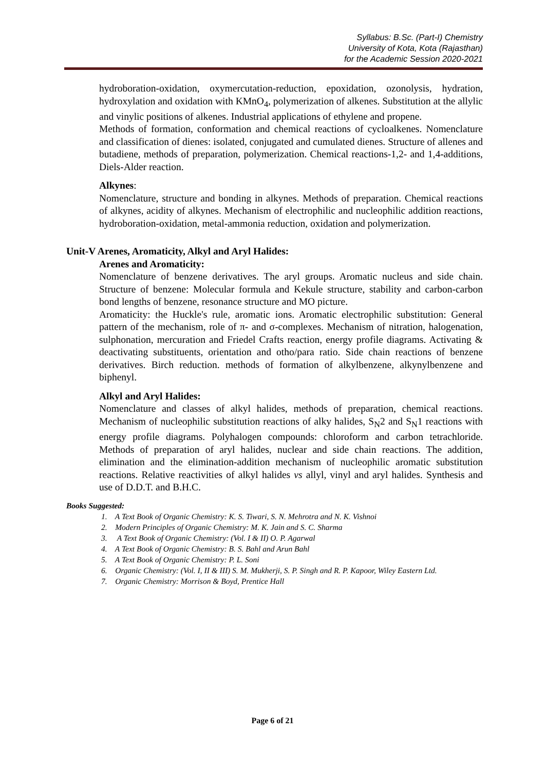Syllabus: B.Sc. (Part-I) Chemistry
University of Kota, Kota (Rajasthan)
for the Academic Session 2020-2021
hydroboration-oxidation, oxymercutation-reduction, epoxidation, ozonolysis, hydration, hydroxylation and oxidation with KMnO<sub>4</sub>, polymerization of alkenes. Substitution at the allylic and vinylic positions of alkenes. Industrial applications of ethylene and propene.
Methods of formation, conformation and chemical reactions of cycloalkenes. Nomenclature and classification of dienes: isolated, conjugated and cumulated dienes. Structure of allenes and butadiene, methods of preparation, polymerization. Chemical reactions-1,2- and 1,4-additions, Diels-Alder reaction.
Alkynes:
Nomenclature, structure and bonding in alkynes. Methods of preparation. Chemical reactions of alkynes, acidity of alkynes. Mechanism of electrophilic and nucleophilic addition reactions, hydroboration-oxidation, metal-ammonia reduction, oxidation and polymerization.
Unit-V Arenes, Aromaticity, Alkyl and Aryl Halides:
Arenes and Aromaticity:
Nomenclature of benzene derivatives. The aryl groups. Aromatic nucleus and side chain. Structure of benzene: Molecular formula and Kekule structure, stability and carbon-carbon bond lengths of benzene, resonance structure and MO picture.
Aromaticity: the Huckle's rule, aromatic ions. Aromatic electrophilic substitution: General pattern of the mechanism, role of π- and σ-complexes. Mechanism of nitration, halogenation, sulphonation, mercuration and Friedel Crafts reaction, energy profile diagrams. Activating & deactivating substituents, orientation and otho/para ratio. Side chain reactions of benzene derivatives. Birch reduction. methods of formation of alkylbenzene, alkynylbenzene and biphenyl.
Alkyl and Aryl Halides:
Nomenclature and classes of alkyl halides, methods of preparation, chemical reactions. Mechanism of nucleophilic substitution reactions of alky halides, S<sub>N</sub>2 and S<sub>N</sub>1 reactions with energy profile diagrams. Polyhalogen compounds: chloroform and carbon tetrachloride. Methods of preparation of aryl halides, nuclear and side chain reactions. The addition, elimination and the elimination-addition mechanism of nucleophilic aromatic substitution reactions. Relative reactivities of alkyl halides vs allyl, vinyl and aryl halides. Synthesis and use of D.D.T. and B.H.C.
Books Suggested:
1. A Text Book of Organic Chemistry: K. S. Tiwari, S. N. Mehrotra and N. K. Vishnoi
2. Modern Principles of Organic Chemistry: M. K. Jain and S. C. Sharma
3. A Text Book of Organic Chemistry: (Vol. I & II) O. P. Agarwal
4. A Text Book of Organic Chemistry: B. S. Bahl and Arun Bahl
5. A Text Book of Organic Chemistry: P. L. Soni
6. Organic Chemistry: (Vol. I, II & III) S. M. Mukherji, S. P. Singh and R. P. Kapoor, Wiley Eastern Ltd.
7. Organic Chemistry: Morrison & Boyd, Prentice Hall
Page 6 of 21